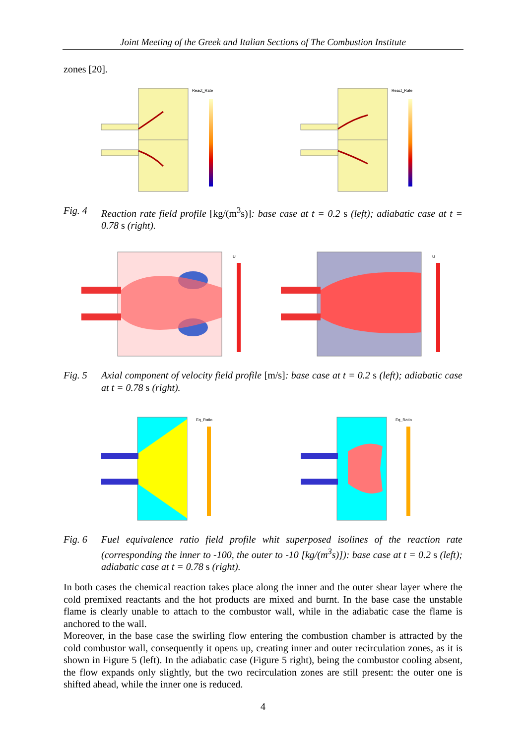Joint Meeting of the Greek and Italian Sections of The Combustion Institute
zones [20].
React_Rate
React_Rate
Fig. 4 Reaction rate field profile [kg/(m<sup>3</sup>s)]: base case at t = 0.2 s (left); adiabatic case at t = 0.78 s (right).
U
U
Fig. 5 Axial component of velocity field profile [m/s]: base case at t = 0.2 s (left); adiabatic case at t = 0.78 s (right).
Eq_Ratio
Eq_Ratio
Fig. 6 Fuel equivalence ratio field profile whit superposed isolines of the reaction rate (corresponding the inner to -100, the outer to -10 [kg/(m<sup>3</sup>s)]): base case at t = 0.2 s (left); adiabatic case at t = 0.78 s (right).
In both cases the chemical reaction takes place along the inner and the outer shear layer where the cold premixed reactants and the hot products are mixed and burnt. In the base case the unstable flame is clearly unable to attach to the combustor wall, while in the adiabatic case the flame is anchored to the wall.
Moreover, in the base case the swirling flow entering the combustion chamber is attracted by the cold combustor wall, consequently it opens up, creating inner and outer recirculation zones, as it is shown in Figure 5 (left). In the adiabatic case (Figure 5 right), being the combustor cooling absent, the flow expands only slightly, but the two recirculation zones are still present: the outer one is shifted ahead, while the inner one is reduced.
4